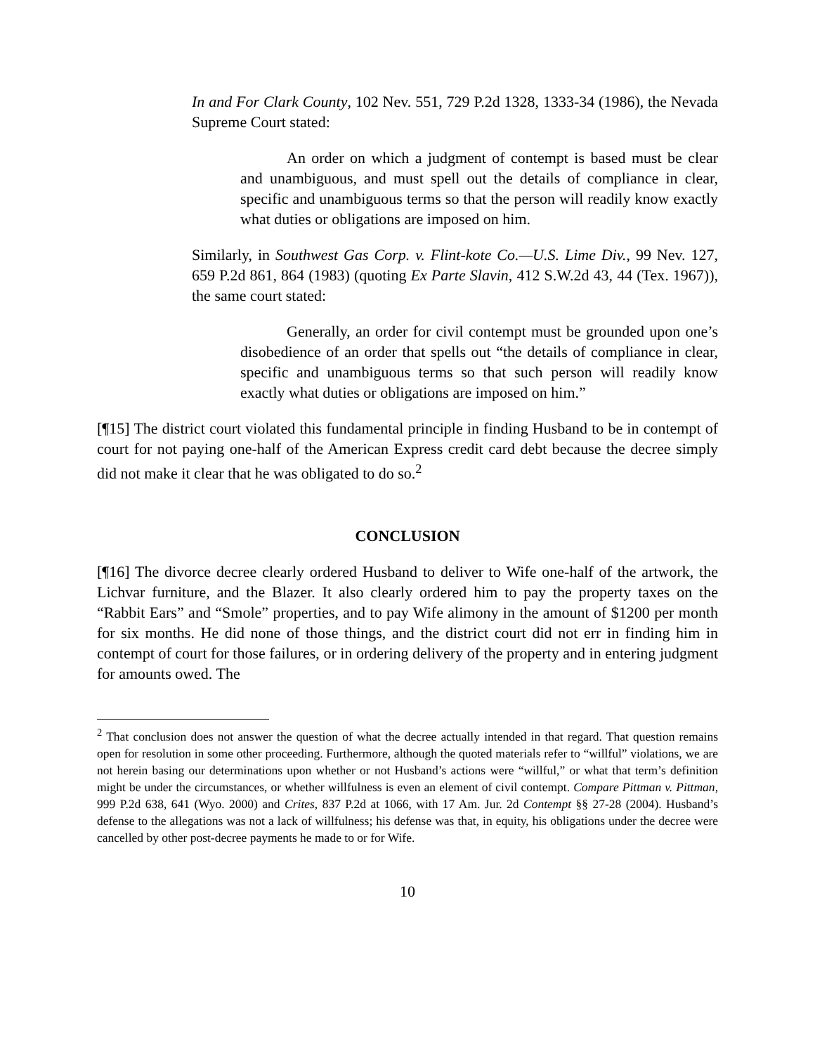In and For Clark County, 102 Nev. 551, 729 P.2d 1328, 1333-34 (1986), the Nevada Supreme Court stated:
An order on which a judgment of contempt is based must be clear and unambiguous, and must spell out the details of compliance in clear, specific and unambiguous terms so that the person will readily know exactly what duties or obligations are imposed on him.
Similarly, in Southwest Gas Corp. v. Flint-kote Co.—U.S. Lime Div., 99 Nev. 127, 659 P.2d 861, 864 (1983) (quoting Ex Parte Slavin, 412 S.W.2d 43, 44 (Tex. 1967)), the same court stated:
Generally, an order for civil contempt must be grounded upon one’s disobedience of an order that spells out “the details of compliance in clear, specific and unambiguous terms so that such person will readily know exactly what duties or obligations are imposed on him.”
[¶15] The district court violated this fundamental principle in finding Husband to be in contempt of court for not paying one-half of the American Express credit card debt because the decree simply did not make it clear that he was obligated to do so.<sup>2</sup>
CONCLUSION
[¶16] The divorce decree clearly ordered Husband to deliver to Wife one-half of the artwork, the Lichvar furniture, and the Blazer. It also clearly ordered him to pay the property taxes on the “Rabbit Ears” and “Smole” properties, and to pay Wife alimony in the amount of $1200 per month for six months. He did none of those things, and the district court did not err in finding him in contempt of court for those failures, or in ordering delivery of the property and in entering judgment for amounts owed. The
<sup>2</sup> That conclusion does not answer the question of what the decree actually intended in that regard. That question remains open for resolution in some other proceeding. Furthermore, although the quoted materials refer to “willful” violations, we are not herein basing our determinations upon whether or not Husband’s actions were “willful,” or what that term’s definition might be under the circumstances, or whether willfulness is even an element of civil contempt. Compare Pittman v. Pittman, 999 P.2d 638, 641 (Wyo. 2000) and Crites, 837 P.2d at 1066, with 17 Am. Jur. 2d Contempt §§ 27-28 (2004). Husband’s defense to the allegations was not a lack of willfulness; his defense was that, in equity, his obligations under the decree were cancelled by other post-decree payments he made to or for Wife.
10